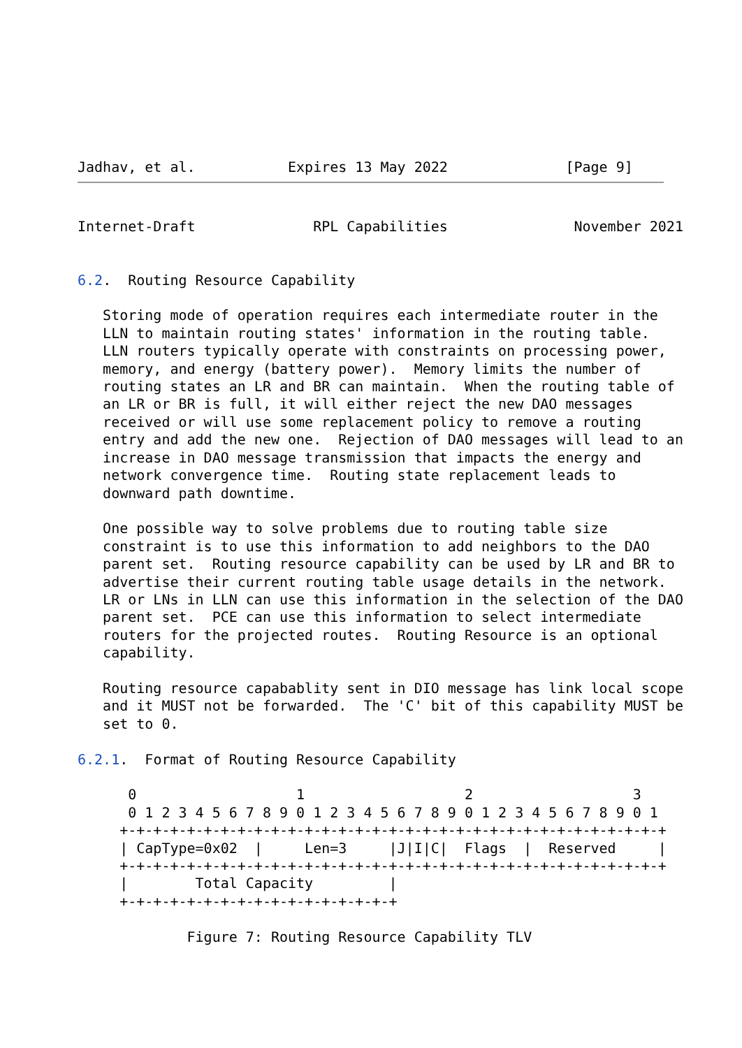Jadhav, et al.           Expires 13 May 2022              [Page 9]
Internet-Draft              RPL Capabilities               November 2021


6.2.  Routing Resource Capability

   Storing mode of operation requires each intermediate router in the
   LLN to maintain routing states' information in the routing table.
   LLN routers typically operate with constraints on processing power,
   memory, and energy (battery power).  Memory limits the number of
   routing states an LR and BR can maintain.  When the routing table of
   an LR or BR is full, it will either reject the new DAO messages
   received or will use some replacement policy to remove a routing
   entry and add the new one.  Rejection of DAO messages will lead to an
   increase in DAO message transmission that impacts the energy and
   network convergence time.  Routing state replacement leads to
   downward path downtime.

   One possible way to solve problems due to routing table size
   constraint is to use this information to add neighbors to the DAO
   parent set.  Routing resource capability can be used by LR and BR to
   advertise their current routing table usage details in the network.
   LR or LNs in LLN can use this information in the selection of the DAO
   parent set.  PCE can use this information to select intermediate
   routers for the projected routes.  Routing Resource is an optional
   capability.

   Routing resource capabablity sent in DIO message has link local scope
   and it MUST not be forwarded.  The 'C' bit of this capability MUST be
   set to 0.

6.2.1.  Format of Routing Resource Capability

      0                   1                   2                   3
      0 1 2 3 4 5 6 7 8 9 0 1 2 3 4 5 6 7 8 9 0 1 2 3 4 5 6 7 8 9 0 1
     +-+-+-+-+-+-+-+-+-+-+-+-+-+-+-+-+-+-+-+-+-+-+-+-+-+-+-+-+-+-+-+-+
     | CapType=0x02  |     Len=3     |J|I|C|  Flags  |  Reserved     |
     +-+-+-+-+-+-+-+-+-+-+-+-+-+-+-+-+-+-+-+-+-+-+-+-+-+-+-+-+-+-+-+-+
     |        Total Capacity         |
     +-+-+-+-+-+-+-+-+-+-+-+-+-+-+-+-+

             Figure 7: Routing Resource Capability TLV